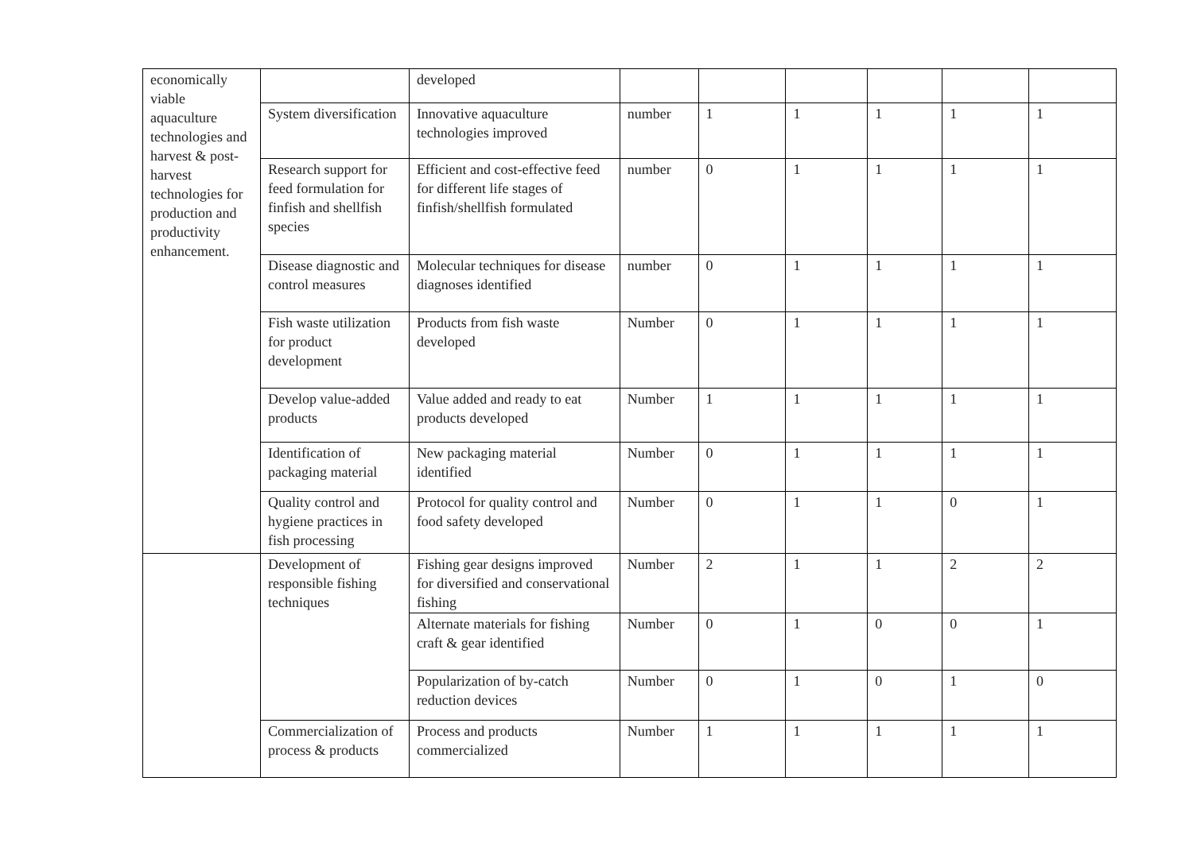| economically viable aquaculture technologies and harvest & post-harvest technologies for production and productivity enhancement. | | developed | | | | | | |
| | System diversification | Innovative aquaculture technologies improved | number | 1 | 1 | 1 | 1 | 1 |
| | Research support for feed formulation for finfish and shellfish species | Efficient and cost-effective feed for different life stages of finfish/shellfish formulated | number | 0 | 1 | 1 | 1 | 1 |
| | Disease diagnostic and control measures | Molecular techniques for disease diagnoses identified | number | 0 | 1 | 1 | 1 | 1 |
| | Fish waste utilization for product development | Products from fish waste developed | Number | 0 | 1 | 1 | 1 | 1 |
| | Develop value-added products | Value added and ready to eat products developed | Number | 1 | 1 | 1 | 1 | 1 |
| | Identification of packaging material | New packaging material identified | Number | 0 | 1 | 1 | 1 | 1 |
| | Quality control and hygiene practices in fish processing | Protocol for quality control and food safety developed | Number | 0 | 1 | 1 | 0 | 1 |
| | Development of responsible fishing techniques | Fishing gear designs improved for diversified and conservational fishing | Number | 2 | 1 | 1 | 2 | 2 |
| | | Alternate materials for fishing craft & gear identified | Number | 0 | 1 | 0 | 0 | 1 |
| | | Popularization of by-catch reduction devices | Number | 0 | 1 | 0 | 1 | 0 |
| | Commercialization of process & products | Process and products commercialized | Number | 1 | 1 | 1 | 1 | 1 |